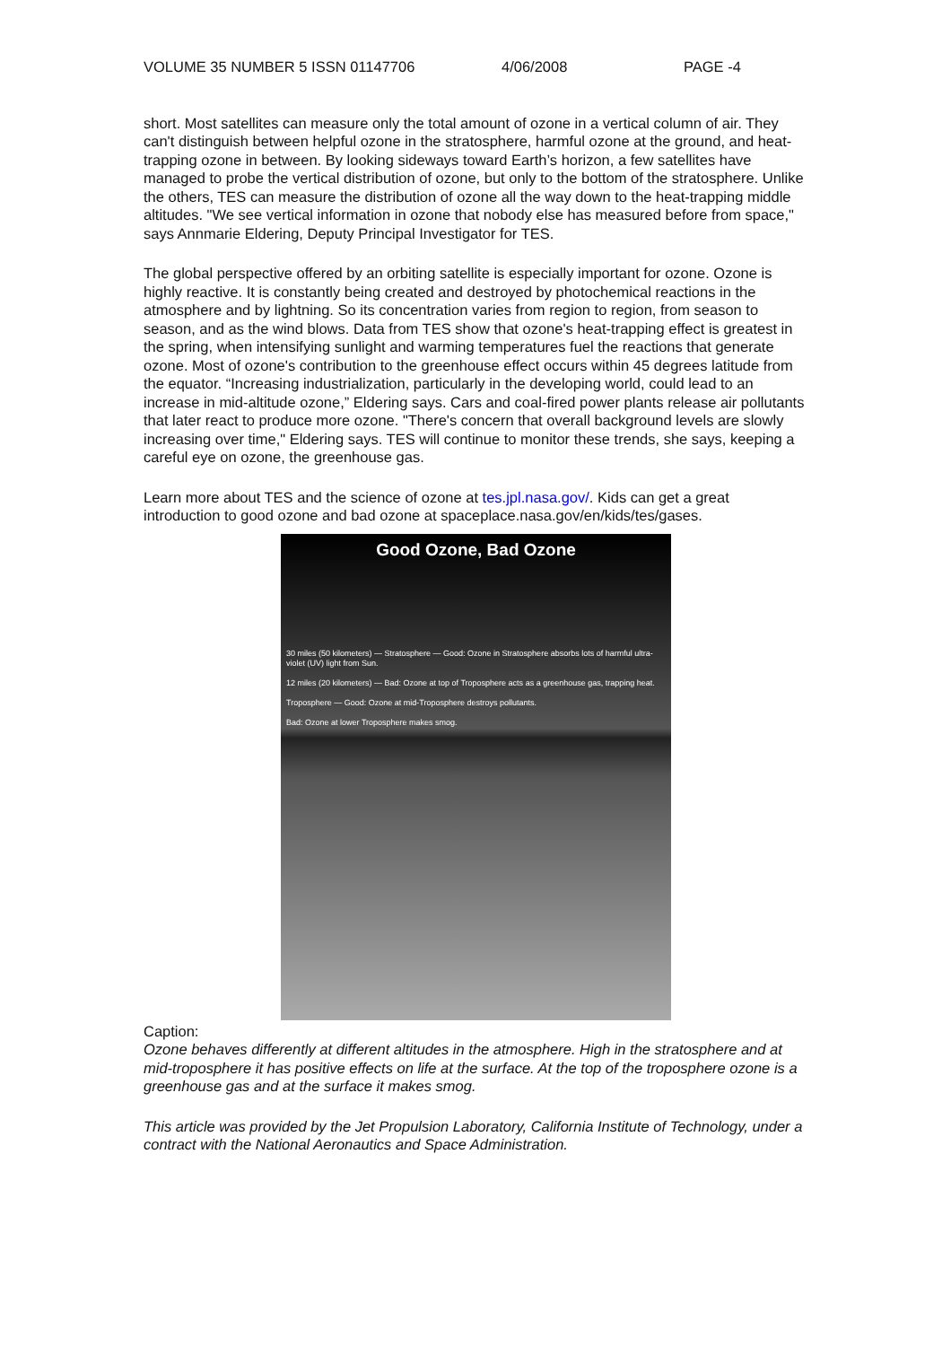VOLUME 35 NUMBER 5 ISSN 01147706 4/06/2008 PAGE -4
short. Most satellites can measure only the total amount of ozone in a vertical column of air. They can't distinguish between helpful ozone in the stratosphere, harmful ozone at the ground, and heat-trapping ozone in between. By looking sideways toward Earth’s horizon, a few satellites have managed to probe the vertical distribution of ozone, but only to the bottom of the stratosphere. Unlike the others, TES can measure the distribution of ozone all the way down to the heat-trapping middle altitudes. "We see vertical information in ozone that nobody else has measured before from space," says Annmarie Eldering, Deputy Principal Investigator for TES.
The global perspective offered by an orbiting satellite is especially important for ozone. Ozone is highly reactive. It is constantly being created and destroyed by photochemical reactions in the atmosphere and by lightning. So its concentration varies from region to region, from season to season, and as the wind blows. Data from TES show that ozone's heat-trapping effect is greatest in the spring, when intensifying sunlight and warming temperatures fuel the reactions that generate ozone. Most of ozone's contribution to the greenhouse effect occurs within 45 degrees latitude from the equator. “Increasing industrialization, particularly in the developing world, could lead to an increase in mid-altitude ozone,” Eldering says. Cars and coal-fired power plants release air pollutants that later react to produce more ozone. "There's concern that overall background levels are slowly increasing over time," Eldering says. TES will continue to monitor these trends, she says, keeping a careful eye on ozone, the greenhouse gas.
Learn more about TES and the science of ozone at tes.jpl.nasa.gov/. Kids can get a great introduction to good ozone and bad ozone at spaceplace.nasa.gov/en/kids/tes/gases.
Good Ozone, Bad Ozone
30 miles (50 kilometers) — Stratosphere — Good: Ozone in Stratosphere absorbs lots of harmful ultra-violet (UV) light from Sun.
12 miles (20 kilometers) — Bad: Ozone at top of Troposphere acts as a greenhouse gas, trapping heat.
Troposphere — Good: Ozone at mid-Troposphere destroys pollutants.
Bad: Ozone at lower Troposphere makes smog.
Caption:
Ozone behaves differently at different altitudes in the atmosphere. High in the stratosphere and at mid-troposphere it has positive effects on life at the surface. At the top of the troposphere ozone is a greenhouse gas and at the surface it makes smog.
This article was provided by the Jet Propulsion Laboratory, California Institute of Technology, under a contract with the National Aeronautics and Space Administration.